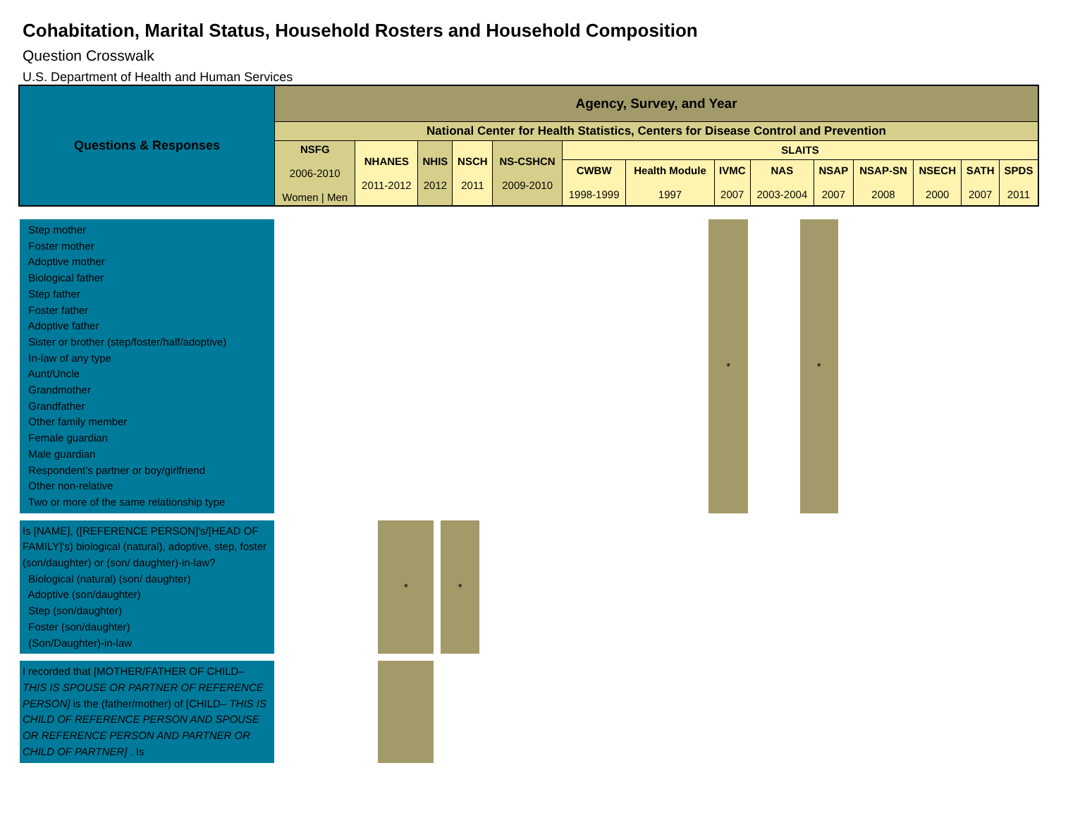Cohabitation, Marital Status, Household Rosters and Household Composition
Question Crosswalk
U.S. Department of Health and Human Services
| Questions & Responses | Agency, Survey, and Year | | | | | | | | | | | | | |
| | National Center for Health Statistics, Centers for Disease Control and Prevention | | | | | | | | | | | | | |
| | NSFG 2006-2010 Women / Men | NHANES 2011-2012 | NHIS 2012 | NSCH 2011 | NS-CSHCN 2009-2010 | SLAITS | | | | | | | | |
| | | | | | | CWBW 1998-1999 | Health Module 1997 | IVMC 2007 | NAS 2003-2004 | NSAP 2007 | NSAP-SN 2008 | NSECH 2000 | SATH 2007 | SPDS 2011 |
| Step mother Foster mother Adoptive mother Biological father Step father Foster father Adoptive father Sister or brother (step/foster/half/adoptive) In-law of any type Aunt/Uncle Grandmother Grandfather Other family member Female guardian Male guardian Respondent’s partner or boy/girlfriend Other non-relative Two or more of the same relationship type | | | | | | | | * | | * | |
| Is [NAME], ([REFERENCE PERSON]'s/[HEAD OF FAMILY]'s) biological (natural), adoptive, step, foster (son/daughter) or (son/ daughter)-in-law? Biological (natural) (son/ daughter) Adoptive (son/daughter) Step (son/daughter) Foster (son/daughter) (Son/Daughter)-in-law | | * | * | | | | | | | | |
| I recorded that [MOTHER/FATHER OF CHILD– THIS IS SPOUSE OR PARTNER OF REFERENCE PERSON] is the (father/mother) of [CHILD– THIS IS CHILD OF REFERENCE PERSON AND SPOUSE OR REFERENCE PERSON AND PARTNER OR CHILD OF PARTNER] . Is | | | | | | | | | | | |